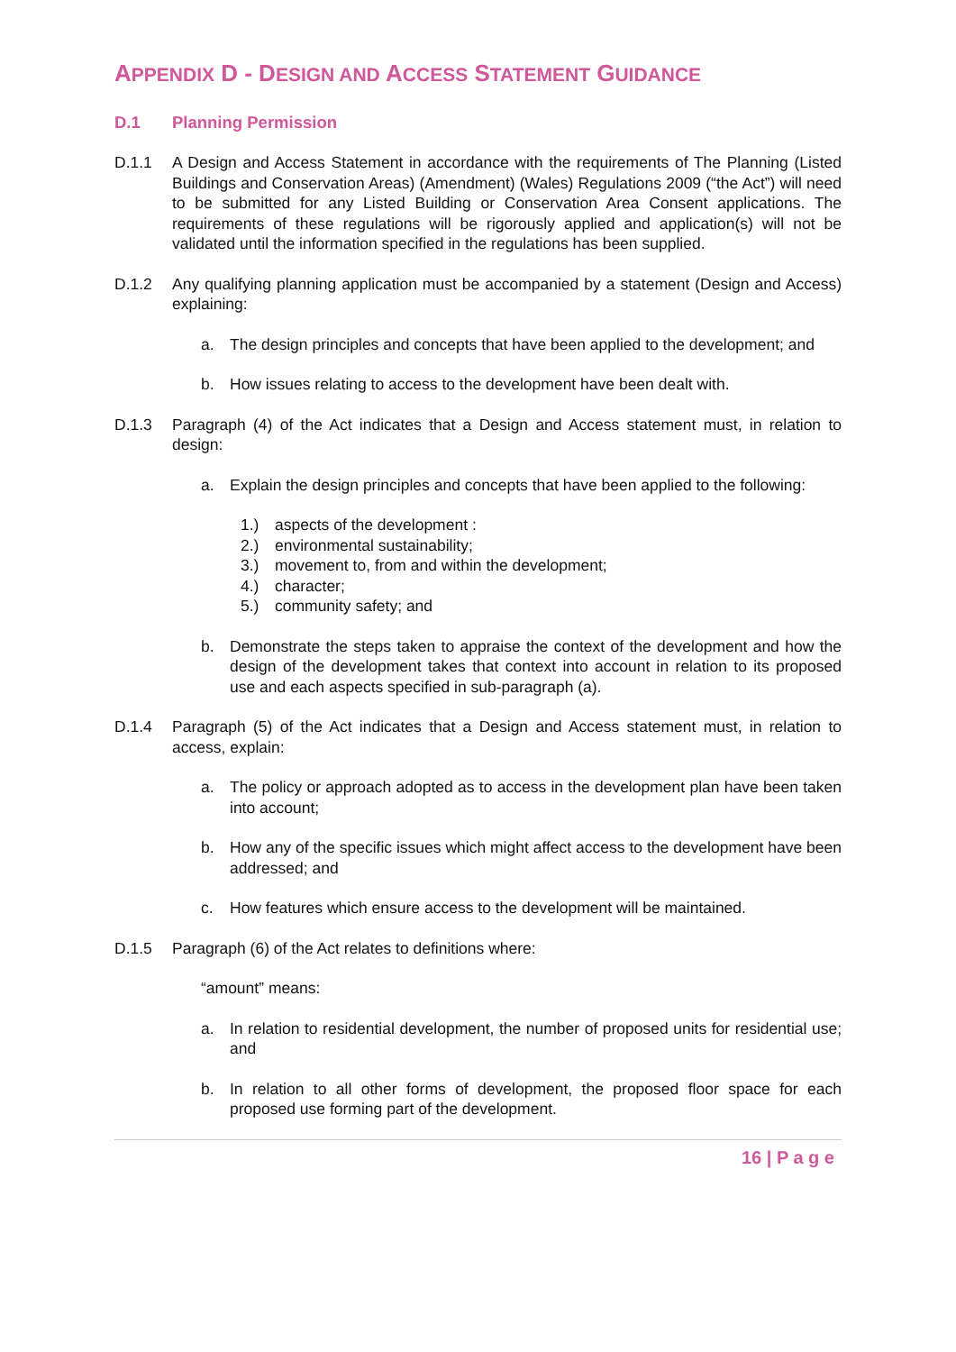APPENDIX D - DESIGN AND ACCESS STATEMENT GUIDANCE
D.1 Planning Permission
D.1.1 A Design and Access Statement in accordance with the requirements of The Planning (Listed Buildings and Conservation Areas) (Amendment) (Wales) Regulations 2009 (“the Act”) will need to be submitted for any Listed Building or Conservation Area Consent applications. The requirements of these regulations will be rigorously applied and application(s) will not be validated until the information specified in the regulations has been supplied.
D.1.2 Any qualifying planning application must be accompanied by a statement (Design and Access) explaining:
a. The design principles and concepts that have been applied to the development; and
b. How issues relating to access to the development have been dealt with.
D.1.3 Paragraph (4) of the Act indicates that a Design and Access statement must, in relation to design:
a. Explain the design principles and concepts that have been applied to the following:
1.) aspects of the development :
2.) environmental sustainability;
3.) movement to, from and within the development;
4.) character;
5.) community safety; and
b. Demonstrate the steps taken to appraise the context of the development and how the design of the development takes that context into account in relation to its proposed use and each aspects specified in sub-paragraph (a).
D.1.4 Paragraph (5) of the Act indicates that a Design and Access statement must, in relation to access, explain:
a. The policy or approach adopted as to access in the development plan have been taken into account;
b. How any of the specific issues which might affect access to the development have been addressed; and
c. How features which ensure access to the development will be maintained.
D.1.5 Paragraph (6) of the Act relates to definitions where:
“amount” means:
a. In relation to residential development, the number of proposed units for residential use; and
b. In relation to all other forms of development, the proposed floor space for each proposed use forming part of the development.
16 | P a g e